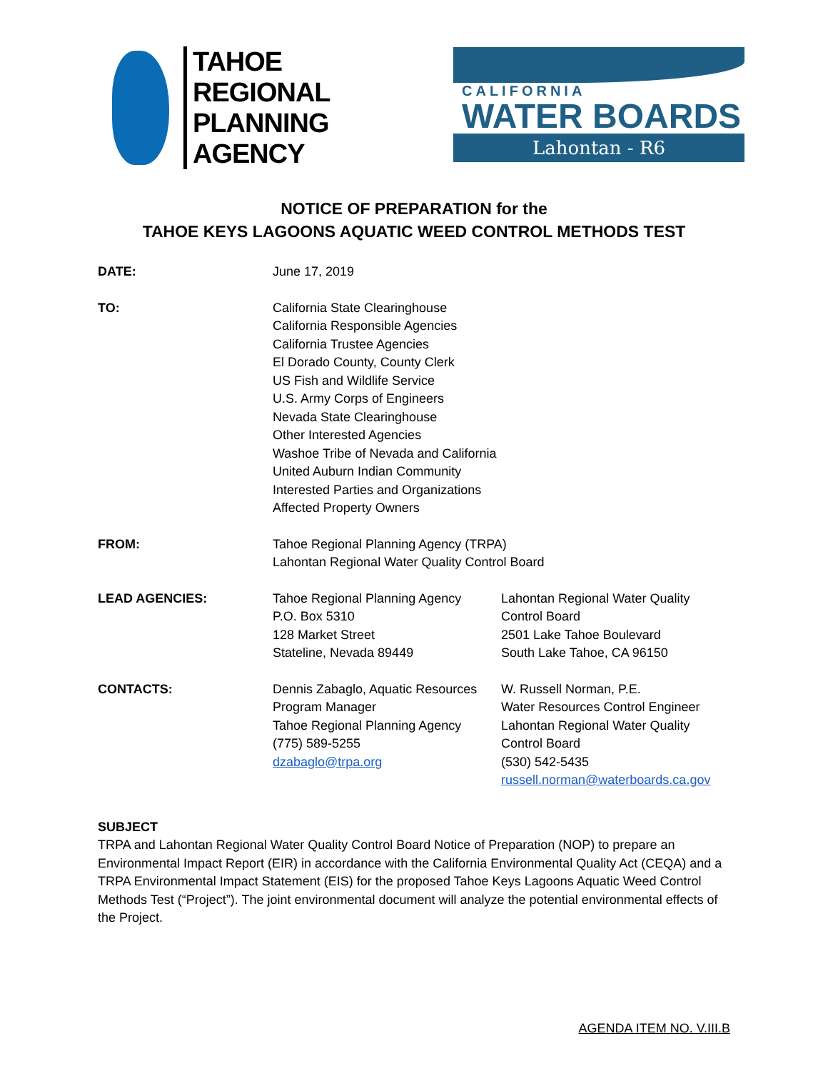TAHOE
REGIONAL
PLANNING
AGENCY
CALIFORNIA
WATER BOARDS
Lahontan - R6
NOTICE OF PREPARATION for the
TAHOE KEYS LAGOONS AQUATIC WEED CONTROL METHODS TEST
DATE: June 17, 2019
TO: California State Clearinghouse
California Responsible Agencies
California Trustee Agencies
El Dorado County, County Clerk
US Fish and Wildlife Service
U.S. Army Corps of Engineers
Nevada State Clearinghouse
Other Interested Agencies
Washoe Tribe of Nevada and California
United Auburn Indian Community
Interested Parties and Organizations
Affected Property Owners
FROM: Tahoe Regional Planning Agency (TRPA)
Lahontan Regional Water Quality Control Board
LEAD AGENCIES: Tahoe Regional Planning Agency
P.O. Box 5310
128 Market Street
Stateline, Nevada 89449
Lahontan Regional Water Quality
Control Board
2501 Lake Tahoe Boulevard
South Lake Tahoe, CA 96150
CONTACTS: Dennis Zabaglo, Aquatic Resources Program Manager
Tahoe Regional Planning Agency
(775) 589-5255
dzabaglo@trpa.org
W. Russell Norman, P.E.
Water Resources Control Engineer
Lahontan Regional Water Quality
Control Board
(530) 542-5435
russell.norman@waterboards.ca.gov
SUBJECT
TRPA and Lahontan Regional Water Quality Control Board Notice of Preparation (NOP) to prepare an Environmental Impact Report (EIR) in accordance with the California Environmental Quality Act (CEQA) and a TRPA Environmental Impact Statement (EIS) for the proposed Tahoe Keys Lagoons Aquatic Weed Control Methods Test (“Project”). The joint environmental document will analyze the potential environmental effects of the Project.
AGENDA ITEM NO. V.III.B